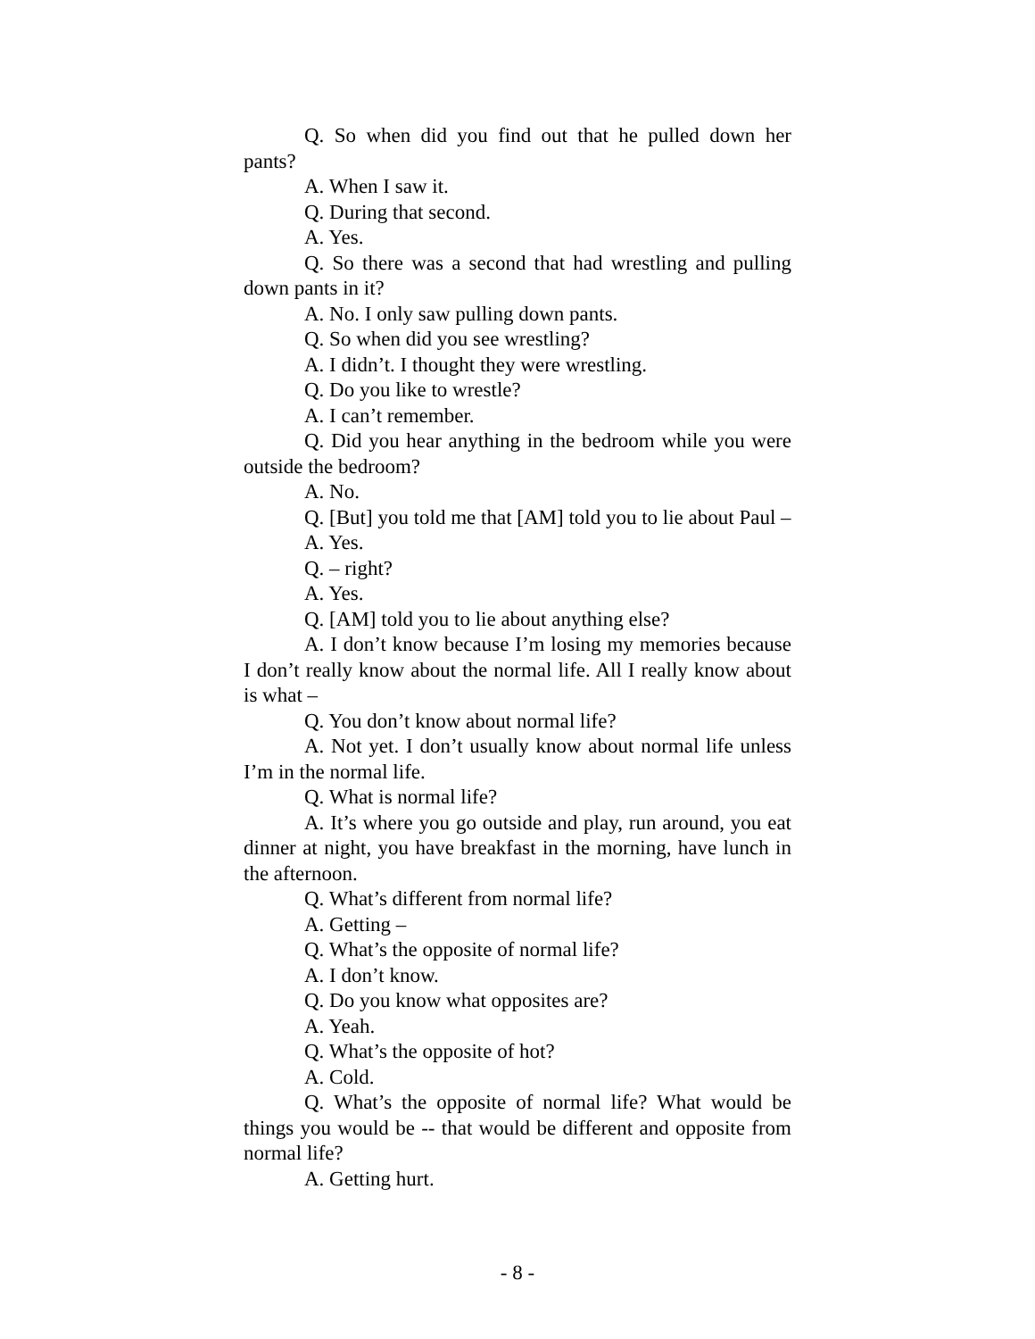Q. So when did you find out that he pulled down her pants?
A. When I saw it.
Q. During that second.
A. Yes.
Q. So there was a second that had wrestling and pulling down pants in it?
A. No. I only saw pulling down pants.
Q. So when did you see wrestling?
A. I didn’t. I thought they were wrestling.
Q. Do you like to wrestle?
A. I can’t remember.
Q. Did you hear anything in the bedroom while you were outside the bedroom?
A. No.
Q. [But] you told me that [AM] told you to lie about Paul –
A. Yes.
Q. – right?
A. Yes.
Q. [AM] told you to lie about anything else?
A. I don’t know because I’m losing my memories because I don’t really know about the normal life. All I really know about is what –
Q. You don’t know about normal life?
A. Not yet. I don’t usually know about normal life unless I’m in the normal life.
Q. What is normal life?
A. It’s where you go outside and play, run around, you eat dinner at night, you have breakfast in the morning, have lunch in the afternoon.
Q. What’s different from normal life?
A. Getting –
Q. What’s the opposite of normal life?
A. I don’t know.
Q. Do you know what opposites are?
A. Yeah.
Q. What’s the opposite of hot?
A. Cold.
Q. What’s the opposite of normal life? What would be things you would be -- that would be different and opposite from normal life?
A. Getting hurt.
- 8 -